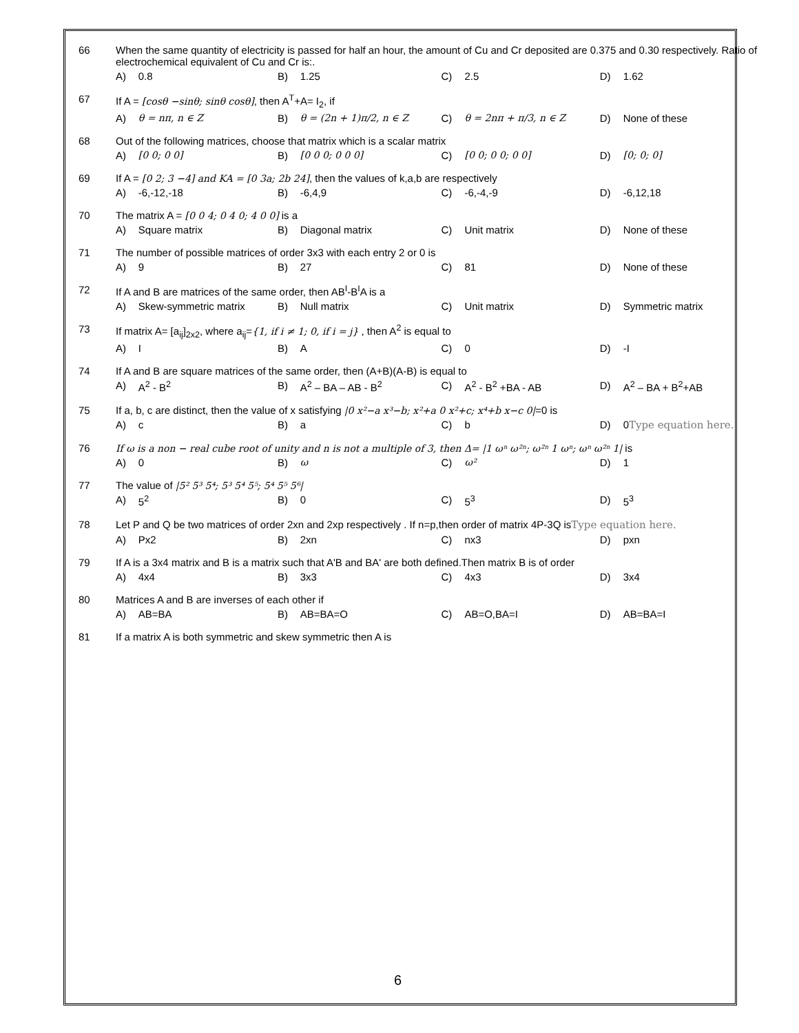| 66 | When the same quantity of electricity is passed for half an hour, the amount of Cu and Cr deposited are 0.375 and 0.30 respectively. Ratio of electrochemical equivalent of Cu and Cr is:. | | | | | | | |
| | A) | 0.8 | B) | 1.25 | C) | 2.5 | D) | 1.62 |
| 67 | If A = [cosθ −sinθ; sinθ cosθ] , then A<sup>T</sup>+A= I<sub>2</sub>, if | | | | | | | |
| | A) | θ = nπ, n ∈ Z | B) | θ = (2n + 1)π/2, n ∈ Z | C) | θ = 2nπ + π/3, n ∈ Z | D) | None of these |
| 68 | Out of the following matrices, choose that matrix which is a scalar matrix | | | | | | | |
| | A) | [0 0; 0 0] | B) | [0 0 0; 0 0 0] | C) | [0 0; 0 0; 0 0] | D) | [0; 0; 0] |
| 69 | If A = [0 2; 3 −4] and KA = [0 3a; 2b 24] , then the values of k,a,b are respectively | | | | | | | |
| | A) | -6,-12,-18 | B) | -6,4,9 | C) | -6,-4,-9 | D) | -6,12,18 |
| 70 | The matrix A = [0 0 4; 0 4 0; 4 0 0] is a | | | | | | | |
| | A) | Square matrix | B) | Diagonal matrix | C) | Unit matrix | D) | None of these |
| 71 | The number of possible matrices of order 3x3 with each entry 2 or 0 is | | | | | | | |
| | A) | 9 | B) | 27 | C) | 81 | D) | None of these |
| 72 | If A and B are matrices of the same order, then AB<sup>I</sup>-B<sup>I</sup>A is a | | | | | | | |
| | A) | Skew-symmetric matrix | B) | Null matrix | C) | Unit matrix | D) | Symmetric matrix |
| 73 | If matrix A= [a<sub>ij</sub>]<sub>2x2</sub>, where a<sub>ij</sub>= {1, if i ≠ 1; 0, if i = j} , then A<sup>2</sup> is equal to | | | | | | | |
| | A) | I | B) | A | C) | 0 | D) | -I |
| 74 | If A and B are square matrices of the same order, then (A+B)(A-B) is equal to | | | | | | | |
| | A) | A<sup>2</sup> - B<sup>2</sup> | B) | A<sup>2</sup> – BA – AB - B<sup>2</sup> | C) | A<sup>2</sup> - B<sup>2</sup> +BA - AB | D) | A<sup>2</sup> – BA + B<sup>2</sup>+AB |
| 75 | If a, b, c are distinct, then the value of x satisfying /0 x²−a x³−b; x²+a 0 x²+c; x⁴+b x−c 0/ =0 is | | | | | | | |
| | A) | c | B) | a | C) | b | D) | 0 Type equation here. |
| 76 | If ω is a non − real cube root of unity and n is not a multiple of 3, then Δ= /1 ωⁿ ω²ⁿ; ω²ⁿ 1 ωⁿ; ωⁿ ω²ⁿ 1/ is | | | | | | | |
| | A) | 0 | B) | ω | C) | ω² | D) | 1 |
| 77 | The value of /5² 5³ 5⁴; 5³ 5⁴ 5⁵; 5⁴ 5⁵ 5⁶/ | | | | | | | |
| | A) | 5<sup>2</sup> | B) | 0 | C) | 5<sup>3</sup> | D) | 5<sup>3</sup> |
| 78 | Let P and Q be two matrices of order 2xn and 2xp respectively . If n=p,then order of matrix 4P-3Q is Type equation here. | | | | | | | |
| | A) | Px2 | B) | 2xn | C) | nx3 | D) | pxn |
| 79 | If A is a 3x4 matrix and B is a matrix such that A'B and BA' are both defined.Then matrix B is of order | | | | | | | |
| | A) | 4x4 | B) | 3x3 | C) | 4x3 | D) | 3x4 |
| 80 | Matrices A and B are inverses of each other if | | | | | | | |
| | A) | AB=BA | B) | AB=BA=O | C) | AB=O,BA=I | D) | AB=BA=I |
| 81 | If a matrix A is both symmetric and skew symmetric then A is | | | | | | | |
6